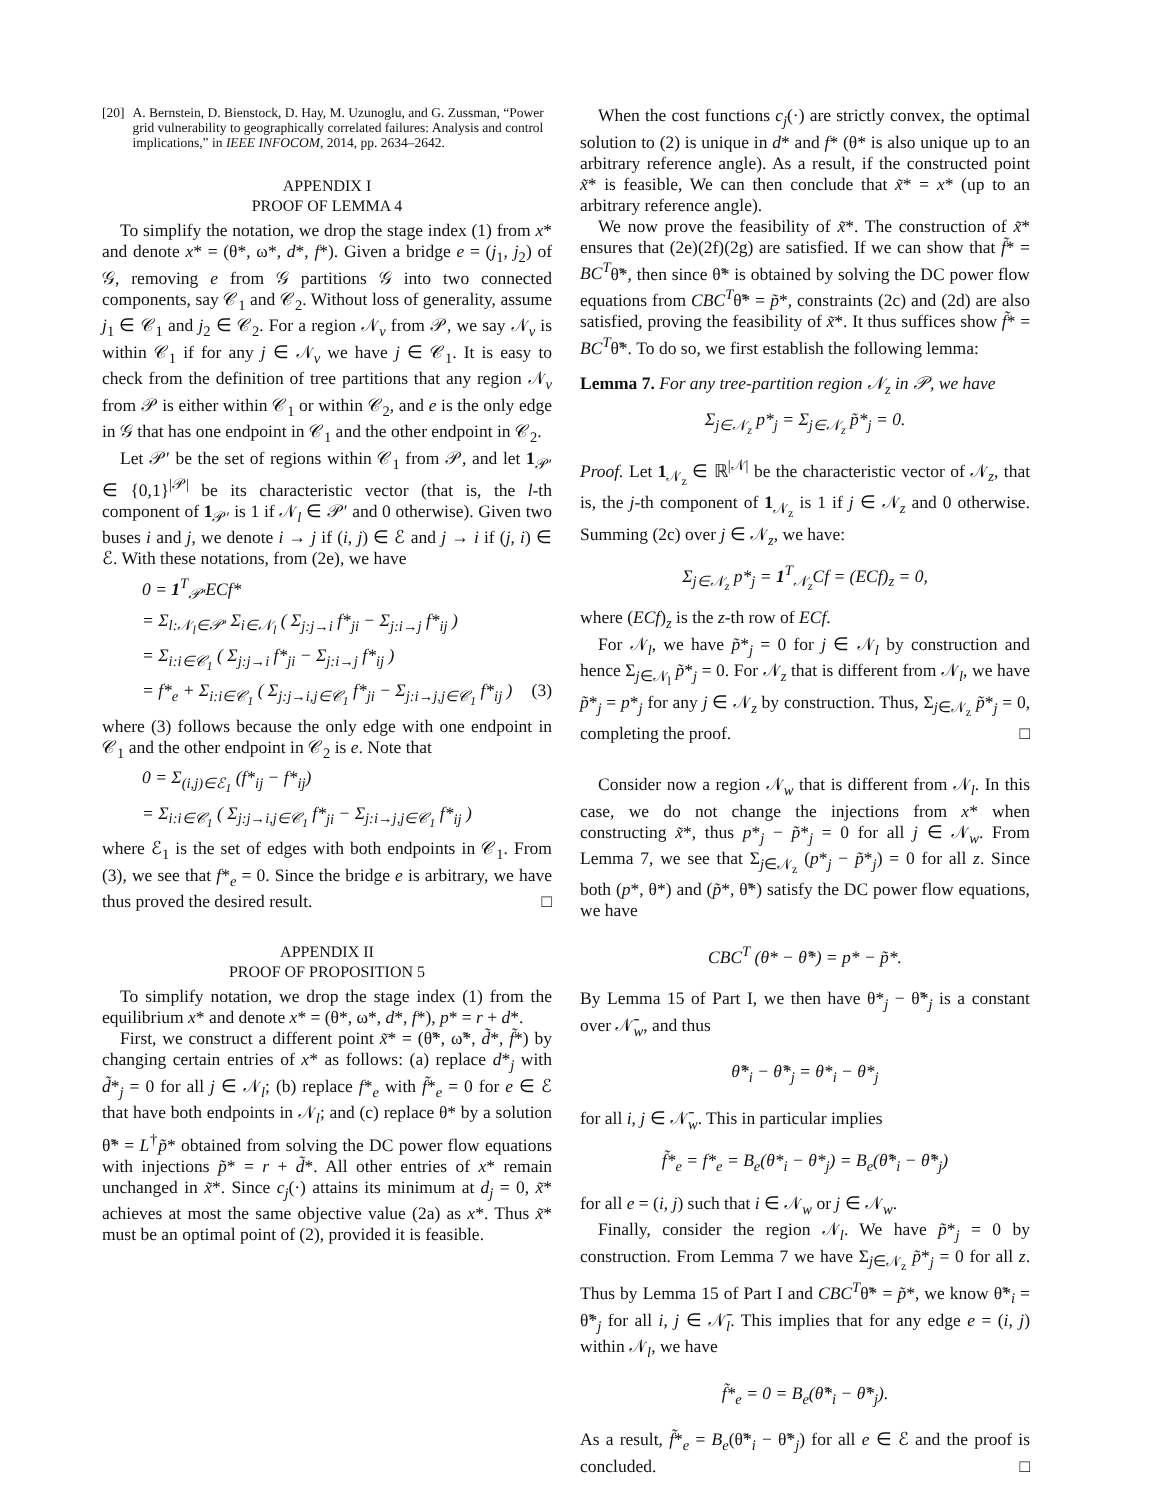[20] A. Bernstein, D. Bienstock, D. Hay, M. Uzunoglu, and G. Zussman, “Power grid vulnerability to geographically correlated failures: Analysis and control implications,” in IEEE INFOCOM, 2014, pp. 2634–2642.
APPENDIX I
PROOF OF LEMMA 4
To simplify the notation, we drop the stage index (1) from x* and denote x* = (θ*, ω*, d*, f*). Given a bridge e = (j<sub>1</sub>, j<sub>2</sub>) of 𝒢, removing e from 𝒢 partitions 𝒢 into two connected components, say 𝒞<sub>1</sub> and 𝒞<sub>2</sub>. Without loss of generality, assume j<sub>1</sub> ∈ 𝒞<sub>1</sub> and j<sub>2</sub> ∈ 𝒞<sub>2</sub>. For a region 𝒩<sub>v</sub> from 𝒫, we say 𝒩<sub>v</sub> is within 𝒞<sub>1</sub> if for any j ∈ 𝒩<sub>v</sub> we have j ∈ 𝒞<sub>1</sub>. It is easy to check from the definition of tree partitions that any region 𝒩<sub>v</sub> from 𝒫 is either within 𝒞<sub>1</sub> or within 𝒞<sub>2</sub>, and e is the only edge in 𝒢 that has one endpoint in 𝒞<sub>1</sub> and the other endpoint in 𝒞<sub>2</sub>.
Let 𝒫′ be the set of regions within 𝒞<sub>1</sub> from 𝒫, and let 1<sub>𝒫′</sub> ∈ {0,1}<sup>|𝒫|</sup> be its characteristic vector (that is, the l-th component of 1<sub>𝒫′</sub> is 1 if 𝒩<sub>l</sub> ∈ 𝒫′ and 0 otherwise). Given two buses i and j, we denote i → j if (i, j) ∈ ℰ and j → i if (j, i) ∈ ℰ. With these notations, from (2e), we have
0 = 1<sup>T</sup><sub>𝒫′</sub>ECf*
= Σ<sub>l:𝒩<sub>l</sub>∈𝒫′</sub> Σ<sub>i∈𝒩<sub>l</sub></sub> ( Σ<sub>j:j→i</sub> f*<sub>ji</sub> − Σ<sub>j:i→j</sub> f*<sub>ij</sub> )
= Σ<sub>i:i∈𝒞<sub>1</sub></sub> ( Σ<sub>j:j→i</sub> f*<sub>ji</sub> − Σ<sub>j:i→j</sub> f*<sub>ij</sub> )
= f*<sub>e</sub> + Σ<sub>i:i∈𝒞<sub>1</sub></sub> ( Σ<sub>j:j→i,j∈𝒞<sub>1</sub></sub> f*<sub>ji</sub> − Σ<sub>j:i→j,j∈𝒞<sub>1</sub></sub> f*<sub>ij</sub> ) (3)
where (3) follows because the only edge with one endpoint in 𝒞<sub>1</sub> and the other endpoint in 𝒞<sub>2</sub> is e. Note that
0 = Σ<sub>(i,j)∈ℰ<sub>1</sub></sub> (f*<sub>ij</sub> − f*<sub>ij</sub>)
= Σ<sub>i:i∈𝒞<sub>1</sub></sub> ( Σ<sub>j:j→i,j∈𝒞<sub>1</sub></sub> f*<sub>ji</sub> − Σ<sub>j:i→j,j∈𝒞<sub>1</sub></sub> f*<sub>ij</sub> )
where ℰ<sub>1</sub> is the set of edges with both endpoints in 𝒞<sub>1</sub>. From (3), we see that f*<sub>e</sub> = 0. Since the bridge e is arbitrary, we have thus proved the desired result. □
APPENDIX II
PROOF OF PROPOSITION 5
To simplify notation, we drop the stage index (1) from the equilibrium x* and denote x* = (θ*, ω*, d*, f*), p* = r + d*.
First, we construct a different point x̃* = (θ̃*, ω̃*, d̃*, f̃*) by changing certain entries of x* as follows: (a) replace d*<sub>j</sub> with d̃*<sub>j</sub> = 0 for all j ∈ 𝒩<sub>l</sub>; (b) replace f*<sub>e</sub> with f̃*<sub>e</sub> = 0 for e ∈ ℰ that have both endpoints in 𝒩<sub>l</sub>; and (c) replace θ* by a solution θ̃* = L<sup>†</sup>p̃* obtained from solving the DC power flow equations with injections p̃* = r + d̃*. All other entries of x* remain unchanged in x̃*. Since c<sub>j</sub>(·) attains its minimum at d<sub>j</sub> = 0, x̃* achieves at most the same objective value (2a) as x*. Thus x̃* must be an optimal point of (2), provided it is feasible.
When the cost functions c<sub>j</sub>(·) are strictly convex, the optimal solution to (2) is unique in d* and f* (θ* is also unique up to an arbitrary reference angle). As a result, if the constructed point x̃* is feasible, We can then conclude that x̃* = x* (up to an arbitrary reference angle).
We now prove the feasibility of x̃*. The construction of x̃* ensures that (2e)(2f)(2g) are satisfied. If we can show that f̃* = BC<sup>T</sup>θ̃*, then since θ̃* is obtained by solving the DC power flow equations from CBC<sup>T</sup>θ̃* = p̃*, constraints (2c) and (2d) are also satisfied, proving the feasibility of x̃*. It thus suffices show f̃* = BC<sup>T</sup>θ̃*. To do so, we first establish the following lemma:
Lemma 7. For any tree-partition region 𝒩<sub>z</sub> in 𝒫, we have
Σ<sub>j∈𝒩<sub>z</sub></sub> p*<sub>j</sub> = Σ<sub>j∈𝒩<sub>z</sub></sub> p̃*<sub>j</sub> = 0.
Proof. Let 1<sub>𝒩<sub>z</sub></sub> ∈ ℝ<sup>|𝒩|</sup> be the characteristic vector of 𝒩<sub>z</sub>, that is, the j-th component of 1<sub>𝒩<sub>z</sub></sub> is 1 if j ∈ 𝒩<sub>z</sub> and 0 otherwise. Summing (2c) over j ∈ 𝒩<sub>z</sub>, we have:
Σ<sub>j∈𝒩<sub>z</sub></sub> p*<sub>j</sub> = 1<sup>T</sup><sub>𝒩<sub>z</sub></sub>Cf = (ECf)<sub>z</sub> = 0,
where (ECf)<sub>z</sub> is the z-th row of ECf.
For 𝒩<sub>l</sub>, we have p̃*<sub>j</sub> = 0 for j ∈ 𝒩<sub>l</sub> by construction and hence Σ<sub>j∈𝒩<sub>l</sub></sub> p̃*<sub>j</sub> = 0. For 𝒩<sub>z</sub> that is different from 𝒩<sub>l</sub>, we have p̃*<sub>j</sub> = p*<sub>j</sub> for any j ∈ 𝒩<sub>z</sub> by construction. Thus, Σ<sub>j∈𝒩<sub>z</sub></sub> p̃*<sub>j</sub> = 0, completing the proof. □
Consider now a region 𝒩<sub>w</sub> that is different from 𝒩<sub>l</sub>. In this case, we do not change the injections from x* when constructing x̃*, thus p*<sub>j</sub> − p̃*<sub>j</sub> = 0 for all j ∈ 𝒩<sub>w</sub>. From Lemma 7, we see that Σ<sub>j∈𝒩<sub>z</sub></sub> (p*<sub>j</sub> − p̃*<sub>j</sub>) = 0 for all z. Since both (p*, θ*) and (p̃*, θ̃*) satisfy the DC power flow equations, we have
CBC<sup>T</sup> (θ* − θ̃*) = p* − p̃*.
By Lemma 15 of Part I, we then have θ*<sub>j</sub> − θ̃*<sub>j</sub> is a constant over 𝒩̄<sub>w</sub>, and thus
θ̃*<sub>i</sub> − θ̃*<sub>j</sub> = θ*<sub>i</sub> − θ*<sub>j</sub>
for all i, j ∈ 𝒩̄<sub>w</sub>. This in particular implies
f̃*<sub>e</sub> = f*<sub>e</sub> = B<sub>e</sub>(θ*<sub>i</sub> − θ*<sub>j</sub>) = B<sub>e</sub>(θ̃*<sub>i</sub> − θ̃*<sub>j</sub>)
for all e = (i, j) such that i ∈ 𝒩<sub>w</sub> or j ∈ 𝒩<sub>w</sub>.
Finally, consider the region 𝒩<sub>l</sub>. We have p̃*<sub>j</sub> = 0 by construction. From Lemma 7 we have Σ<sub>j∈𝒩<sub>z</sub></sub> p̃*<sub>j</sub> = 0 for all z. Thus by Lemma 15 of Part I and CBC<sup>T</sup>θ̃* = p̃*, we know θ̃*<sub>i</sub> = θ̃*<sub>j</sub> for all i, j ∈ 𝒩̄<sub>l</sub>. This implies that for any edge e = (i, j) within 𝒩<sub>l</sub>, we have
f̃*<sub>e</sub> = 0 = B<sub>e</sub>(θ̃*<sub>i</sub> − θ̃*<sub>j</sub>).
As a result, f̃*<sub>e</sub> = B<sub>e</sub>(θ̃*<sub>i</sub> − θ̃*<sub>j</sub>) for all e ∈ ℰ and the proof is concluded. □